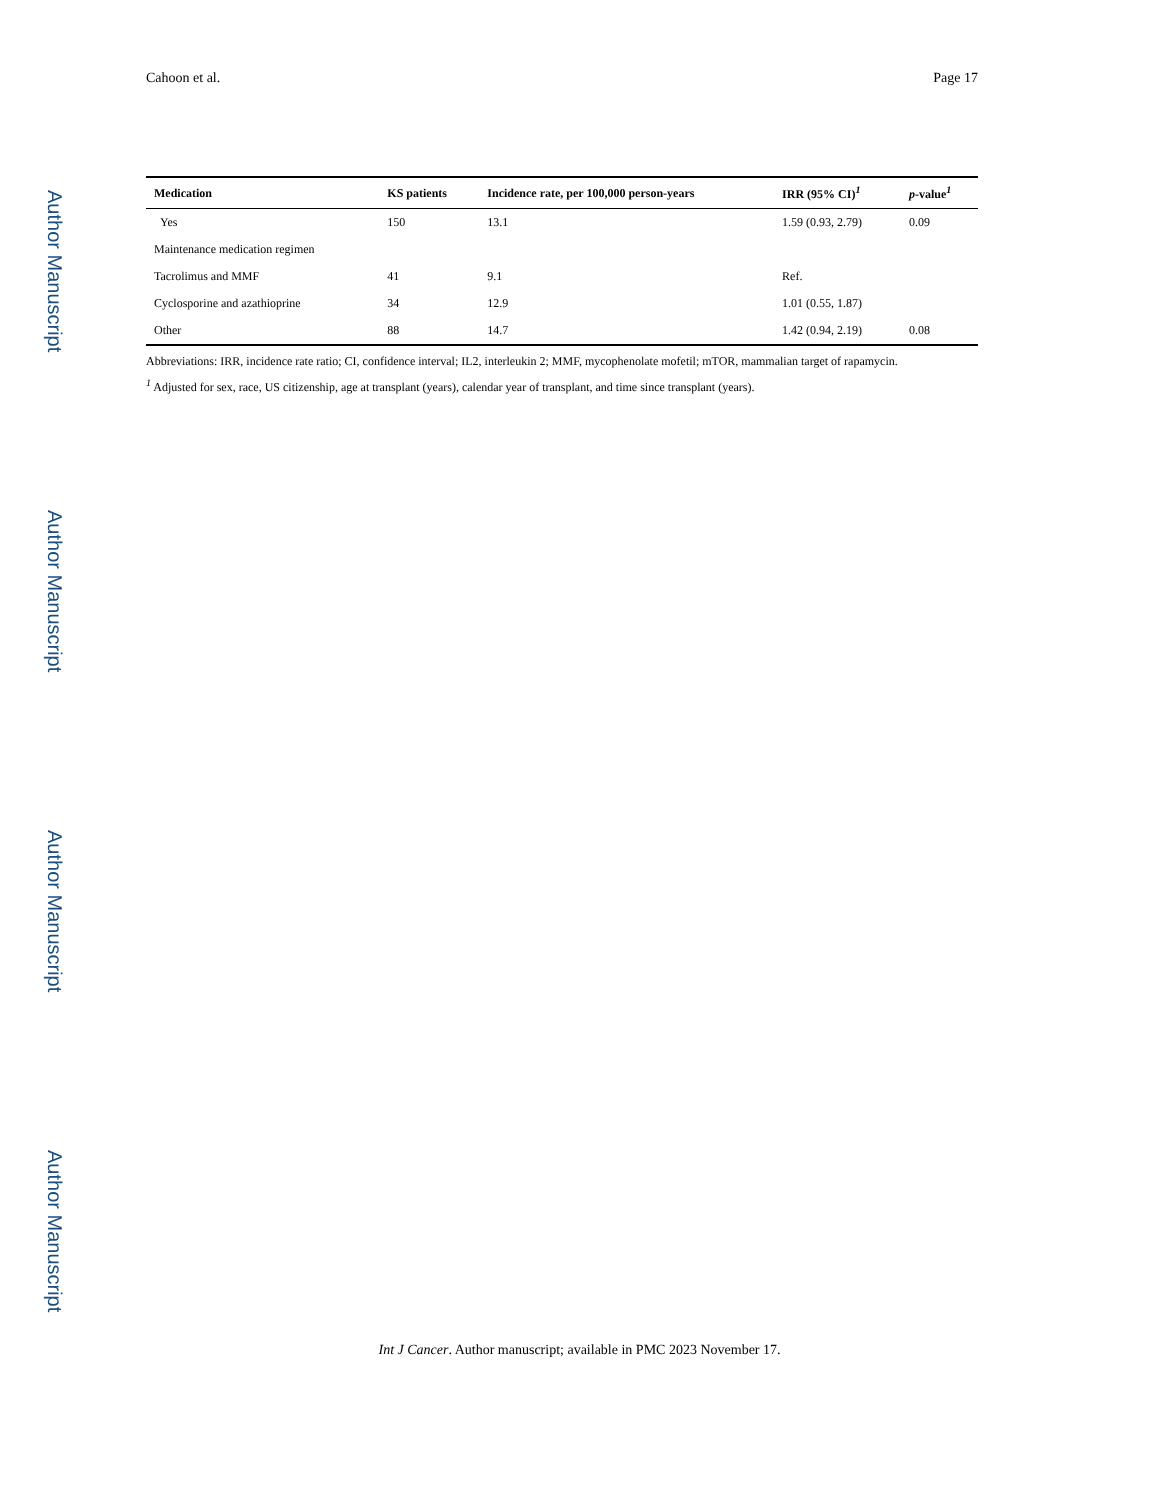Author Manuscript
Author Manuscript
Author Manuscript
Author Manuscript
Cahoon et al. Page 17
| Medication | KS patients | Incidence rate, per 100,000 person-years | IRR (95% CI)<sup>1</sup> | p -value<sup>1</sup> |
| --- | --- | --- | --- | --- |
| Yes | 150 | 13.1 | 1.59 (0.93, 2.79) | 0.09 |
| Maintenance medication regimen | | | | |
| Tacrolimus and MMF | 41 | 9.1 | Ref. | |
| Cyclosporine and azathioprine | 34 | 12.9 | 1.01 (0.55, 1.87) | |
| Other | 88 | 14.7 | 1.42 (0.94, 2.19) | 0.08 |
Abbreviations: IRR, incidence rate ratio; CI, confidence interval; IL2, interleukin 2; MMF, mycophenolate mofetil; mTOR, mammalian target of rapamycin.
<sup>1</sup> Adjusted for sex, race, US citizenship, age at transplant (years), calendar year of transplant, and time since transplant (years).
Int J Cancer. Author manuscript; available in PMC 2023 November 17.